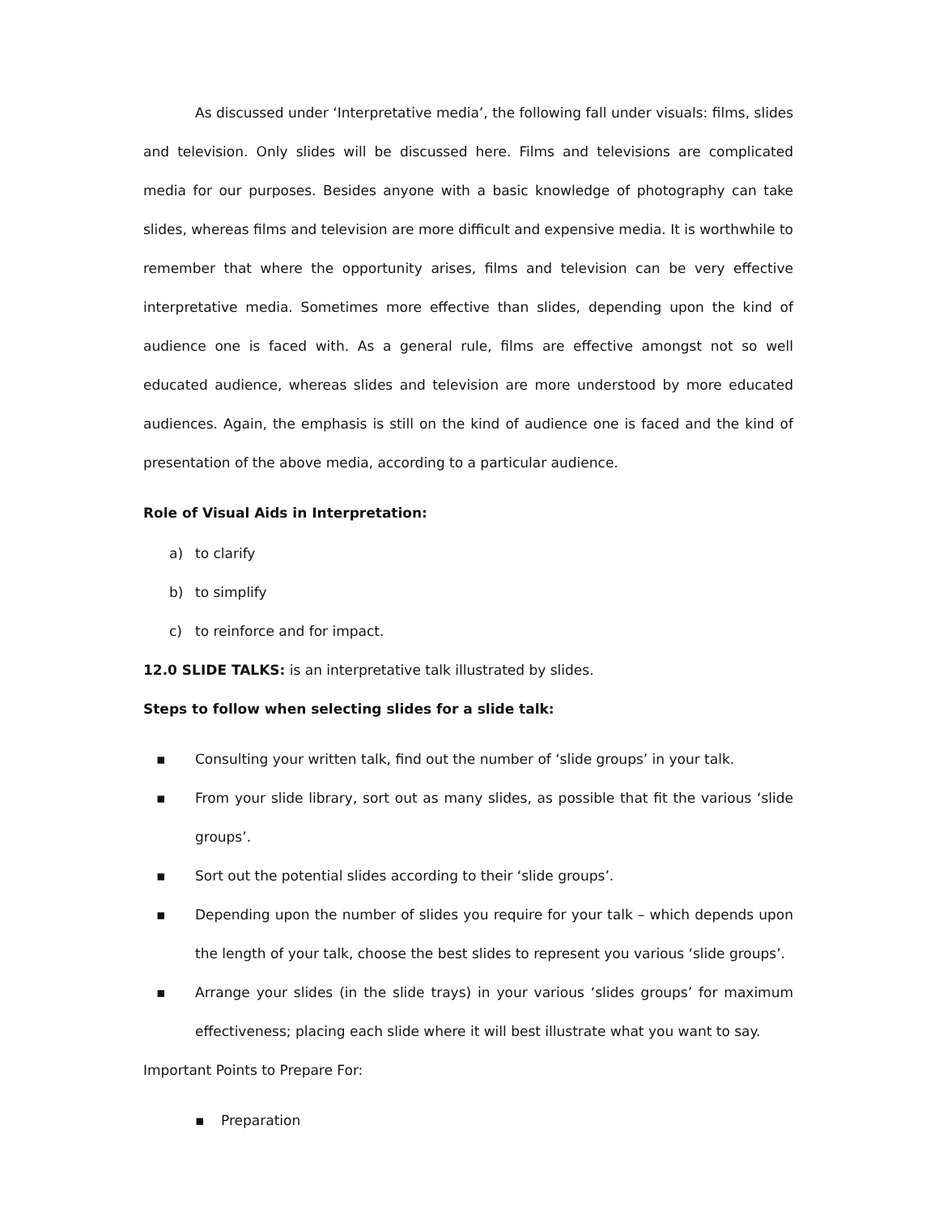As discussed under ‘Interpretative media’, the following fall under visuals: films, slides and television. Only slides will be discussed here. Films and televisions are complicated media for our purposes. Besides anyone with a basic knowledge of photography can take slides, whereas films and television are more difficult and expensive media. It is worthwhile to remember that where the opportunity arises, films and television can be very effective interpretative media. Sometimes more effective than slides, depending upon the kind of audience one is faced with. As a general rule, films are effective amongst not so well educated audience, whereas slides and television are more understood by more educated audiences. Again, the emphasis is still on the kind of audience one is faced and the kind of presentation of the above media, according to a particular audience.
Role of Visual Aids in Interpretation:
a) to clarify
b) to simplify
c) to reinforce and for impact.
12.0 SLIDE TALKS: is an interpretative talk illustrated by slides.
Steps to follow when selecting slides for a slide talk:
▪ Consulting your written talk, find out the number of ‘slide groups’ in your talk.
▪ From your slide library, sort out as many slides, as possible that fit the various ‘slide groups’.
▪ Sort out the potential slides according to their ‘slide groups’.
▪ Depending upon the number of slides you require for your talk – which depends upon the length of your talk, choose the best slides to represent you various ‘slide groups’.
▪ Arrange your slides (in the slide trays) in your various ‘slides groups’ for maximum effectiveness; placing each slide where it will best illustrate what you want to say.
Important Points to Prepare For:
▪ Preparation